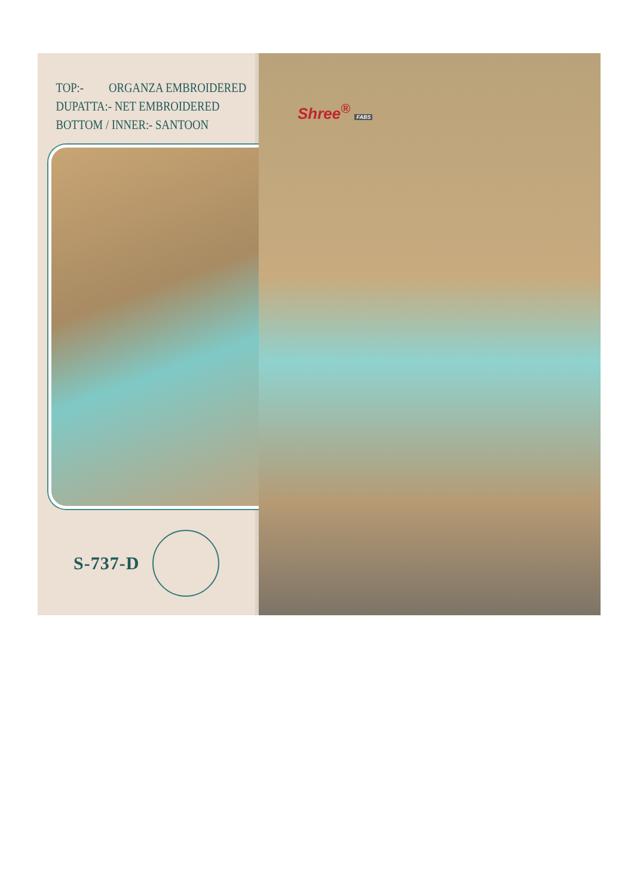TOP:- ORGANZA EMBROIDERED
DUPATTA:- NET EMBROIDERED
BOTTOM / INNER:- SANTOON
S-737-D
Shree<sup>®</sup> FABS